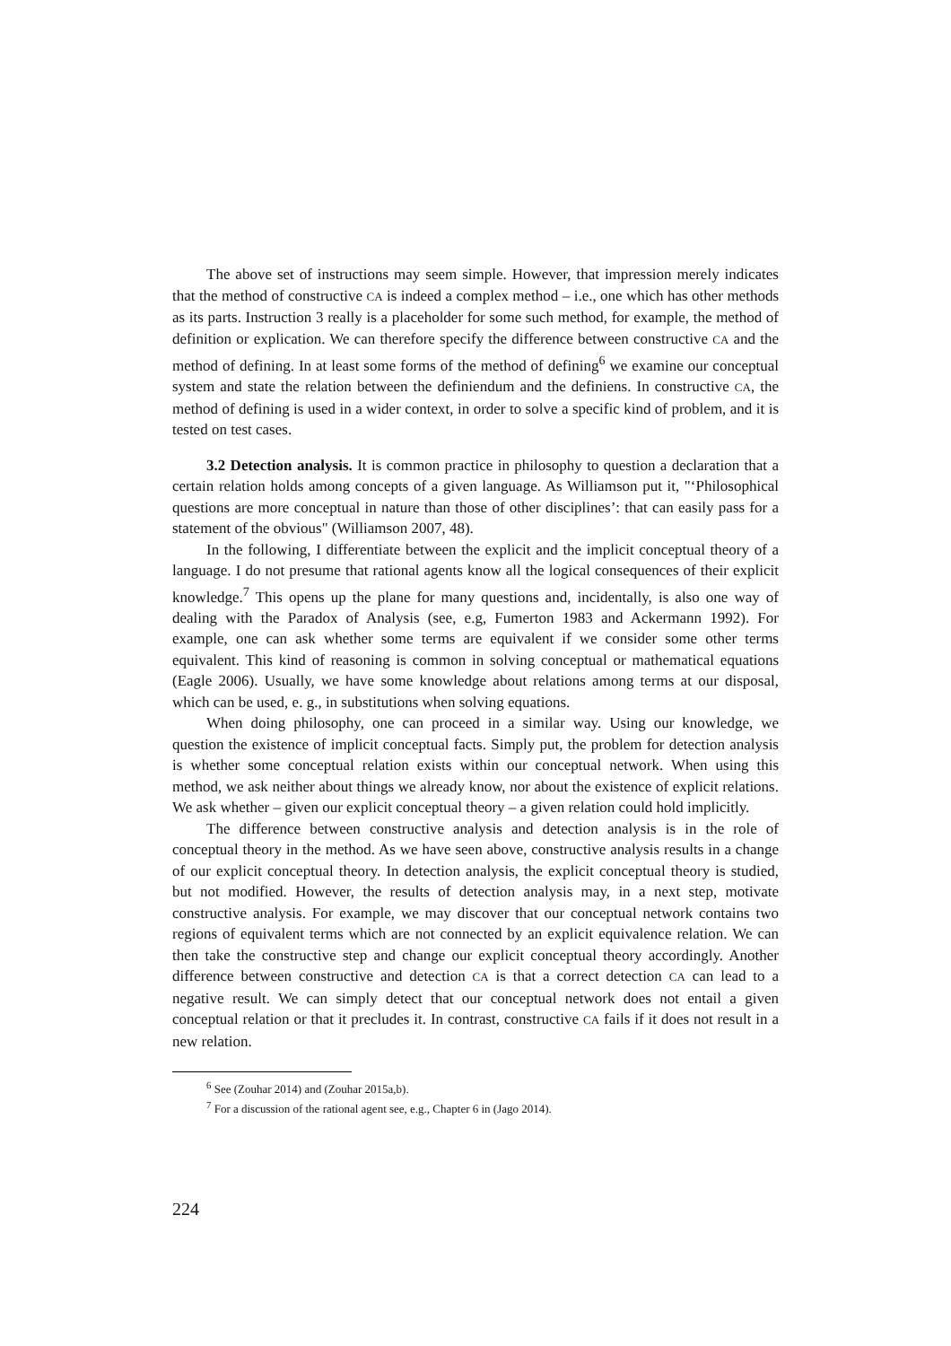The above set of instructions may seem simple. However, that impression merely indicates that the method of constructive CA is indeed a complex method – i.e., one which has other methods as its parts. Instruction 3 really is a placeholder for some such method, for example, the method of definition or explication. We can therefore specify the difference between constructive CA and the method of defining. In at least some forms of the method of defining<sup>6</sup> we examine our conceptual system and state the relation between the definiendum and the definiens. In constructive CA, the method of defining is used in a wider context, in order to solve a specific kind of problem, and it is tested on test cases.
3.2 Detection analysis. It is common practice in philosophy to question a declaration that a certain relation holds among concepts of a given language. As Williamson put it, "‘Philosophical questions are more conceptual in nature than those of other disciplines’: that can easily pass for a statement of the obvious" (Williamson 2007, 48).
In the following, I differentiate between the explicit and the implicit conceptual theory of a language. I do not presume that rational agents know all the logical consequences of their explicit knowledge.<sup>7</sup> This opens up the plane for many questions and, incidentally, is also one way of dealing with the Paradox of Analysis (see, e.g, Fumerton 1983 and Ackermann 1992). For example, one can ask whether some terms are equivalent if we consider some other terms equivalent. This kind of reasoning is common in solving conceptual or mathematical equations (Eagle 2006). Usually, we have some knowledge about relations among terms at our disposal, which can be used, e. g., in substitutions when solving equations.
When doing philosophy, one can proceed in a similar way. Using our knowledge, we question the existence of implicit conceptual facts. Simply put, the problem for detection analysis is whether some conceptual relation exists within our conceptual network. When using this method, we ask neither about things we already know, nor about the existence of explicit relations. We ask whether – given our explicit conceptual theory – a given relation could hold implicitly.
The difference between constructive analysis and detection analysis is in the role of conceptual theory in the method. As we have seen above, constructive analysis results in a change of our explicit conceptual theory. In detection analysis, the explicit conceptual theory is studied, but not modified. However, the results of detection analysis may, in a next step, motivate constructive analysis. For example, we may discover that our conceptual network contains two regions of equivalent terms which are not connected by an explicit equivalence relation. We can then take the constructive step and change our explicit conceptual theory accordingly. Another difference between constructive and detection CA is that a correct detection CA can lead to a negative result. We can simply detect that our conceptual network does not entail a given conceptual relation or that it precludes it. In contrast, constructive CA fails if it does not result in a new relation.
<sup>6</sup> See (Zouhar 2014) and (Zouhar 2015a,b).
<sup>7</sup> For a discussion of the rational agent see, e.g., Chapter 6 in (Jago 2014).
224